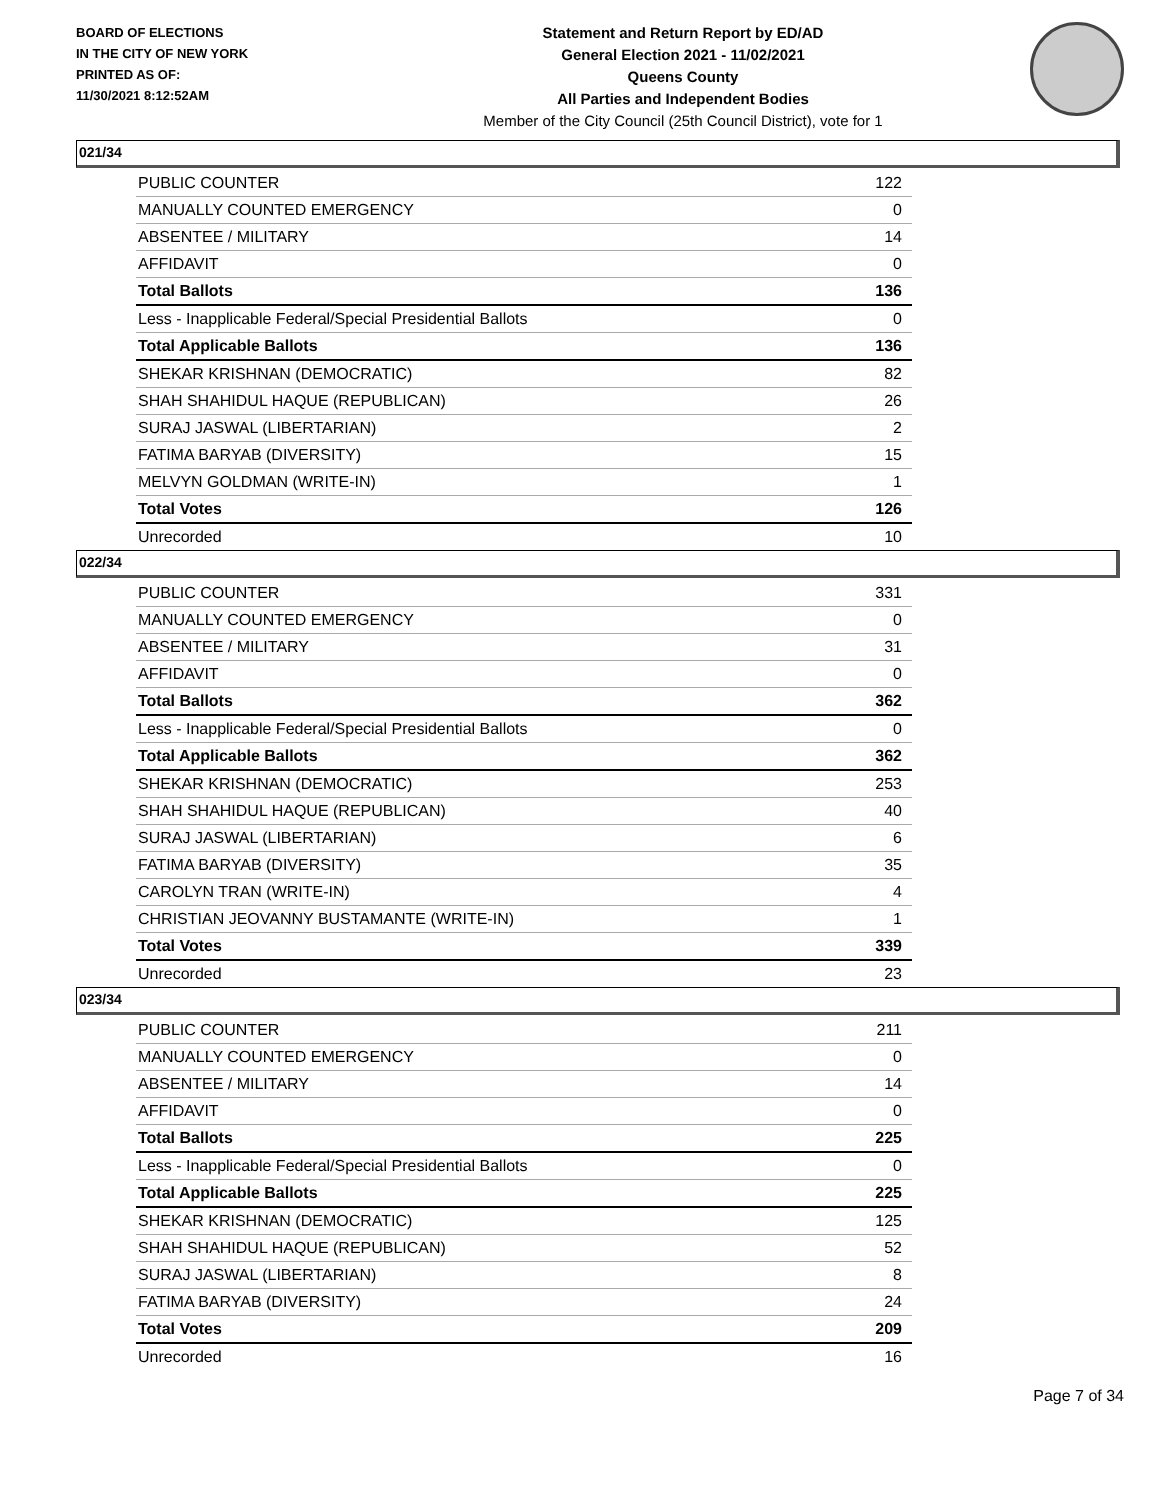BOARD OF ELECTIONS
IN THE CITY OF NEW YORK
PRINTED AS OF:
11/30/2021 8:12:52AM
Statement and Return Report by ED/AD
General Election 2021 - 11/02/2021
Queens County
All Parties and Independent Bodies
Member of the City Council (25th Council District), vote for 1
021/34
| PUBLIC COUNTER | 122 |
| MANUALLY COUNTED EMERGENCY | 0 |
| ABSENTEE / MILITARY | 14 |
| AFFIDAVIT | 0 |
| Total Ballots | 136 |
| Less - Inapplicable Federal/Special Presidential Ballots | 0 |
| Total Applicable Ballots | 136 |
| SHEKAR KRISHNAN (DEMOCRATIC) | 82 |
| SHAH SHAHIDUL HAQUE (REPUBLICAN) | 26 |
| SURAJ JASWAL (LIBERTARIAN) | 2 |
| FATIMA BARYAB (DIVERSITY) | 15 |
| MELVYN GOLDMAN (WRITE-IN) | 1 |
| Total Votes | 126 |
| Unrecorded | 10 |
022/34
| PUBLIC COUNTER | 331 |
| MANUALLY COUNTED EMERGENCY | 0 |
| ABSENTEE / MILITARY | 31 |
| AFFIDAVIT | 0 |
| Total Ballots | 362 |
| Less - Inapplicable Federal/Special Presidential Ballots | 0 |
| Total Applicable Ballots | 362 |
| SHEKAR KRISHNAN (DEMOCRATIC) | 253 |
| SHAH SHAHIDUL HAQUE (REPUBLICAN) | 40 |
| SURAJ JASWAL (LIBERTARIAN) | 6 |
| FATIMA BARYAB (DIVERSITY) | 35 |
| CAROLYN TRAN (WRITE-IN) | 4 |
| CHRISTIAN JEOVANNY BUSTAMANTE (WRITE-IN) | 1 |
| Total Votes | 339 |
| Unrecorded | 23 |
023/34
| PUBLIC COUNTER | 211 |
| MANUALLY COUNTED EMERGENCY | 0 |
| ABSENTEE / MILITARY | 14 |
| AFFIDAVIT | 0 |
| Total Ballots | 225 |
| Less - Inapplicable Federal/Special Presidential Ballots | 0 |
| Total Applicable Ballots | 225 |
| SHEKAR KRISHNAN (DEMOCRATIC) | 125 |
| SHAH SHAHIDUL HAQUE (REPUBLICAN) | 52 |
| SURAJ JASWAL (LIBERTARIAN) | 8 |
| FATIMA BARYAB (DIVERSITY) | 24 |
| Total Votes | 209 |
| Unrecorded | 16 |
Page 7 of 34